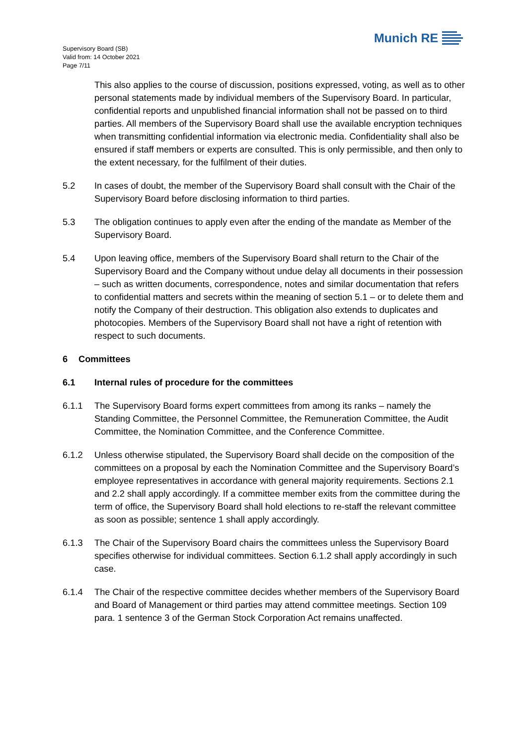Supervisory Board (SB)
Valid from: 14 October 2021
Page 7/11
Munich RE
This also applies to the course of discussion, positions expressed, voting, as well as to other personal statements made by individual members of the Supervisory Board. In particular, confidential reports and unpublished financial information shall not be passed on to third parties. All members of the Supervisory Board shall use the available encryption techniques when transmitting confidential information via electronic media. Confidentiality shall also be ensured if staff members or experts are consulted. This is only permissible, and then only to the extent necessary, for the fulfilment of their duties.
5.2 In cases of doubt, the member of the Supervisory Board shall consult with the Chair of the Supervisory Board before disclosing information to third parties.
5.3 The obligation continues to apply even after the ending of the mandate as Member of the Supervisory Board.
5.4 Upon leaving office, members of the Supervisory Board shall return to the Chair of the Supervisory Board and the Company without undue delay all documents in their possession – such as written documents, correspondence, notes and similar documentation that refers to confidential matters and secrets within the meaning of section 5.1 – or to delete them and notify the Company of their destruction. This obligation also extends to duplicates and photocopies. Members of the Supervisory Board shall not have a right of retention with respect to such documents.
6 Committees
6.1 Internal rules of procedure for the committees
6.1.1 The Supervisory Board forms expert committees from among its ranks – namely the Standing Committee, the Personnel Committee, the Remuneration Committee, the Audit Committee, the Nomination Committee, and the Conference Committee.
6.1.2 Unless otherwise stipulated, the Supervisory Board shall decide on the composition of the committees on a proposal by each the Nomination Committee and the Supervisory Board’s employee representatives in accordance with general majority requirements. Sections 2.1 and 2.2 shall apply accordingly. If a committee member exits from the committee during the term of office, the Supervisory Board shall hold elections to re-staff the relevant committee as soon as possible; sentence 1 shall apply accordingly.
6.1.3 The Chair of the Supervisory Board chairs the committees unless the Supervisory Board specifies otherwise for individual committees. Section 6.1.2 shall apply accordingly in such case.
6.1.4 The Chair of the respective committee decides whether members of the Supervisory Board and Board of Management or third parties may attend committee meetings. Section 109 para. 1 sentence 3 of the German Stock Corporation Act remains unaffected.